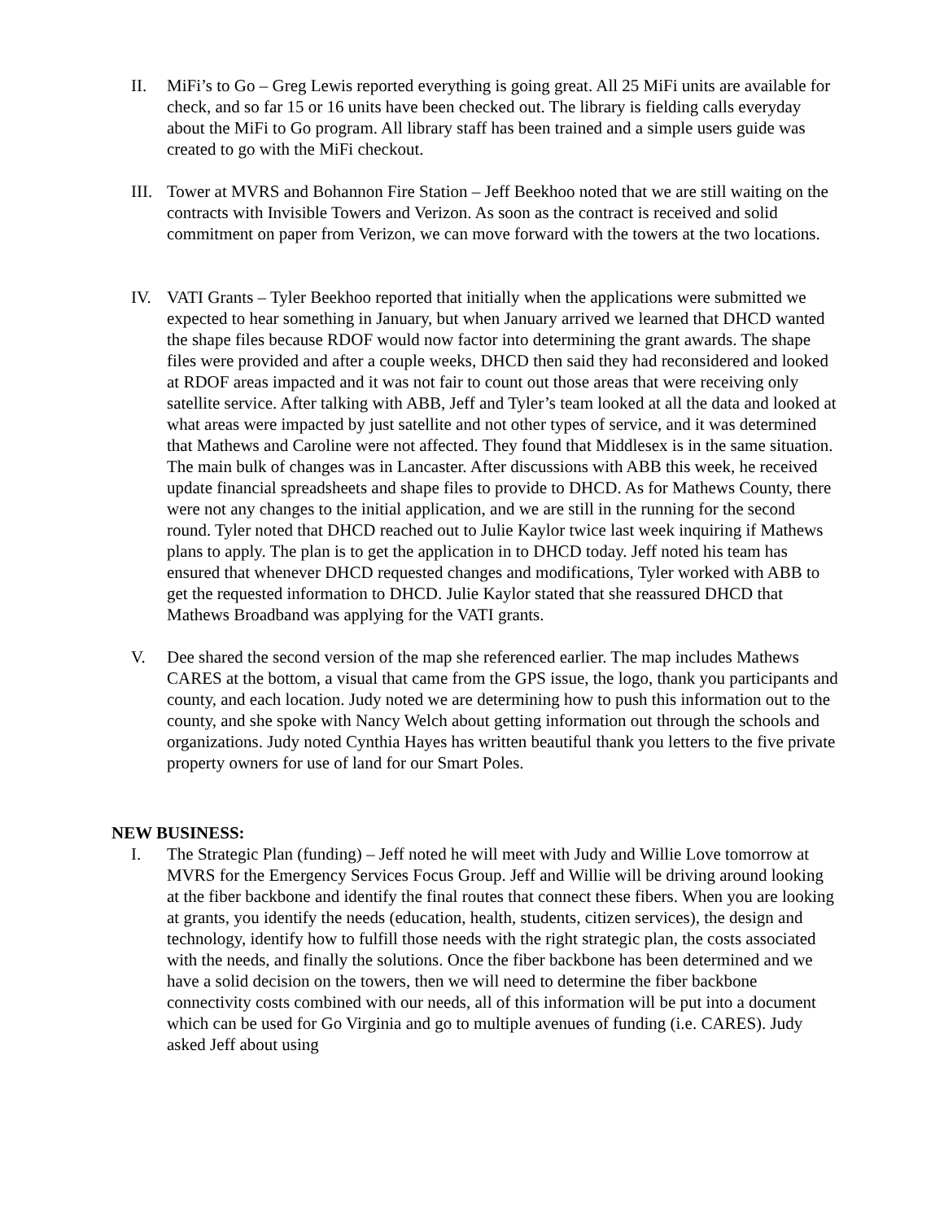II. MiFi’s to Go – Greg Lewis reported everything is going great. All 25 MiFi units are available for check, and so far 15 or 16 units have been checked out. The library is fielding calls everyday about the MiFi to Go program. All library staff has been trained and a simple users guide was created to go with the MiFi checkout.
III. Tower at MVRS and Bohannon Fire Station – Jeff Beekhoo noted that we are still waiting on the contracts with Invisible Towers and Verizon. As soon as the contract is received and solid commitment on paper from Verizon, we can move forward with the towers at the two locations.
IV. VATI Grants – Tyler Beekhoo reported that initially when the applications were submitted we expected to hear something in January, but when January arrived we learned that DHCD wanted the shape files because RDOF would now factor into determining the grant awards. The shape files were provided and after a couple weeks, DHCD then said they had reconsidered and looked at RDOF areas impacted and it was not fair to count out those areas that were receiving only satellite service. After talking with ABB, Jeff and Tyler’s team looked at all the data and looked at what areas were impacted by just satellite and not other types of service, and it was determined that Mathews and Caroline were not affected. They found that Middlesex is in the same situation. The main bulk of changes was in Lancaster. After discussions with ABB this week, he received update financial spreadsheets and shape files to provide to DHCD. As for Mathews County, there were not any changes to the initial application, and we are still in the running for the second round. Tyler noted that DHCD reached out to Julie Kaylor twice last week inquiring if Mathews plans to apply. The plan is to get the application in to DHCD today. Jeff noted his team has ensured that whenever DHCD requested changes and modifications, Tyler worked with ABB to get the requested information to DHCD. Julie Kaylor stated that she reassured DHCD that Mathews Broadband was applying for the VATI grants.
V. Dee shared the second version of the map she referenced earlier. The map includes Mathews CARES at the bottom, a visual that came from the GPS issue, the logo, thank you participants and county, and each location. Judy noted we are determining how to push this information out to the county, and she spoke with Nancy Welch about getting information out through the schools and organizations. Judy noted Cynthia Hayes has written beautiful thank you letters to the five private property owners for use of land for our Smart Poles.
NEW BUSINESS:
I. The Strategic Plan (funding) – Jeff noted he will meet with Judy and Willie Love tomorrow at MVRS for the Emergency Services Focus Group. Jeff and Willie will be driving around looking at the fiber backbone and identify the final routes that connect these fibers. When you are looking at grants, you identify the needs (education, health, students, citizen services), the design and technology, identify how to fulfill those needs with the right strategic plan, the costs associated with the needs, and finally the solutions. Once the fiber backbone has been determined and we have a solid decision on the towers, then we will need to determine the fiber backbone connectivity costs combined with our needs, all of this information will be put into a document which can be used for Go Virginia and go to multiple avenues of funding (i.e. CARES). Judy asked Jeff about using